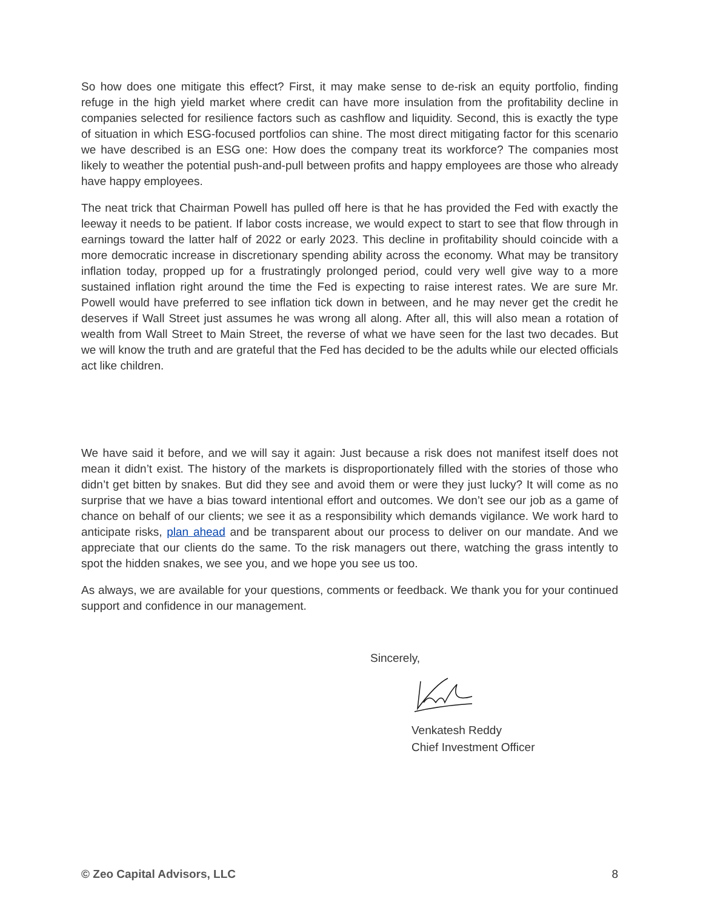So how does one mitigate this effect? First, it may make sense to de-risk an equity portfolio, finding refuge in the high yield market where credit can have more insulation from the profitability decline in companies selected for resilience factors such as cashflow and liquidity. Second, this is exactly the type of situation in which ESG-focused portfolios can shine. The most direct mitigating factor for this scenario we have described is an ESG one: How does the company treat its workforce? The companies most likely to weather the potential push-and-pull between profits and happy employees are those who already have happy employees.
The neat trick that Chairman Powell has pulled off here is that he has provided the Fed with exactly the leeway it needs to be patient. If labor costs increase, we would expect to start to see that flow through in earnings toward the latter half of 2022 or early 2023. This decline in profitability should coincide with a more democratic increase in discretionary spending ability across the economy. What may be transitory inflation today, propped up for a frustratingly prolonged period, could very well give way to a more sustained inflation right around the time the Fed is expecting to raise interest rates. We are sure Mr. Powell would have preferred to see inflation tick down in between, and he may never get the credit he deserves if Wall Street just assumes he was wrong all along. After all, this will also mean a rotation of wealth from Wall Street to Main Street, the reverse of what we have seen for the last two decades. But we will know the truth and are grateful that the Fed has decided to be the adults while our elected officials act like children.
We have said it before, and we will say it again: Just because a risk does not manifest itself does not mean it didn’t exist. The history of the markets is disproportionately filled with the stories of those who didn’t get bitten by snakes. But did they see and avoid them or were they just lucky? It will come as no surprise that we have a bias toward intentional effort and outcomes. We don’t see our job as a game of chance on behalf of our clients; we see it as a responsibility which demands vigilance. We work hard to anticipate risks, plan ahead and be transparent about our process to deliver on our mandate. And we appreciate that our clients do the same. To the risk managers out there, watching the grass intently to spot the hidden snakes, we see you, and we hope you see us too.
As always, we are available for your questions, comments or feedback. We thank you for your continued support and confidence in our management.
Sincerely,
Venkatesh Reddy
Chief Investment Officer
© Zeo Capital Advisors, LLC 8